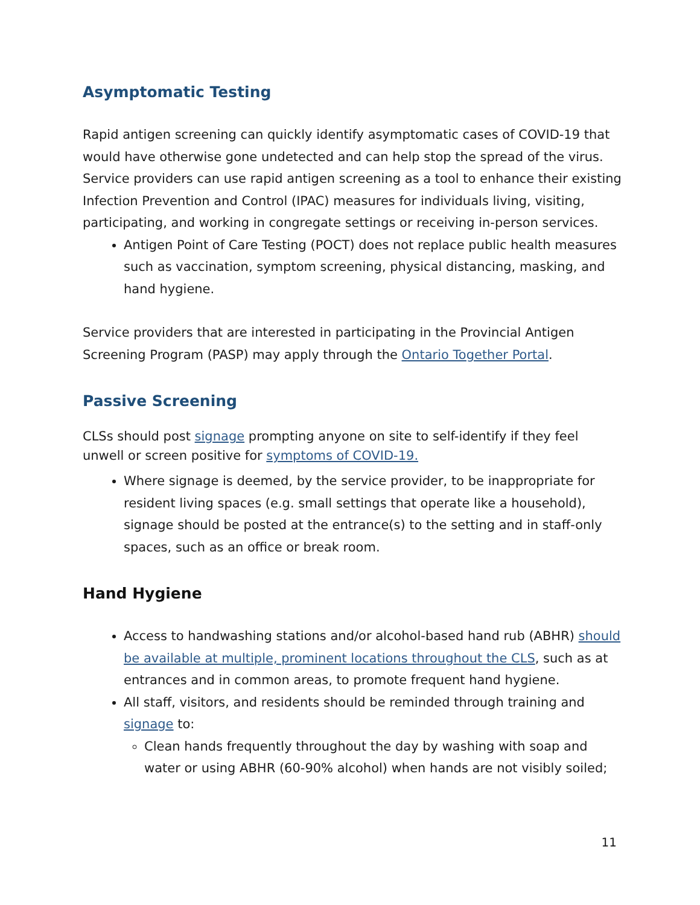Asymptomatic Testing
Rapid antigen screening can quickly identify asymptomatic cases of COVID-19 that would have otherwise gone undetected and can help stop the spread of the virus. Service providers can use rapid antigen screening as a tool to enhance their existing Infection Prevention and Control (IPAC) measures for individuals living, visiting, participating, and working in congregate settings or receiving in-person services.
Antigen Point of Care Testing (POCT) does not replace public health measures such as vaccination, symptom screening, physical distancing, masking, and hand hygiene.
Service providers that are interested in participating in the Provincial Antigen Screening Program (PASP) may apply through the Ontario Together Portal.
Passive Screening
CLSs should post signage prompting anyone on site to self-identify if they feel unwell or screen positive for symptoms of COVID-19.
Where signage is deemed, by the service provider, to be inappropriate for resident living spaces (e.g. small settings that operate like a household), signage should be posted at the entrance(s) to the setting and in staff-only spaces, such as an office or break room.
Hand Hygiene
Access to handwashing stations and/or alcohol-based hand rub (ABHR) should be available at multiple, prominent locations throughout the CLS, such as at entrances and in common areas, to promote frequent hand hygiene.
All staff, visitors, and residents should be reminded through training and signage to:
Clean hands frequently throughout the day by washing with soap and water or using ABHR (60-90% alcohol) when hands are not visibly soiled;
11